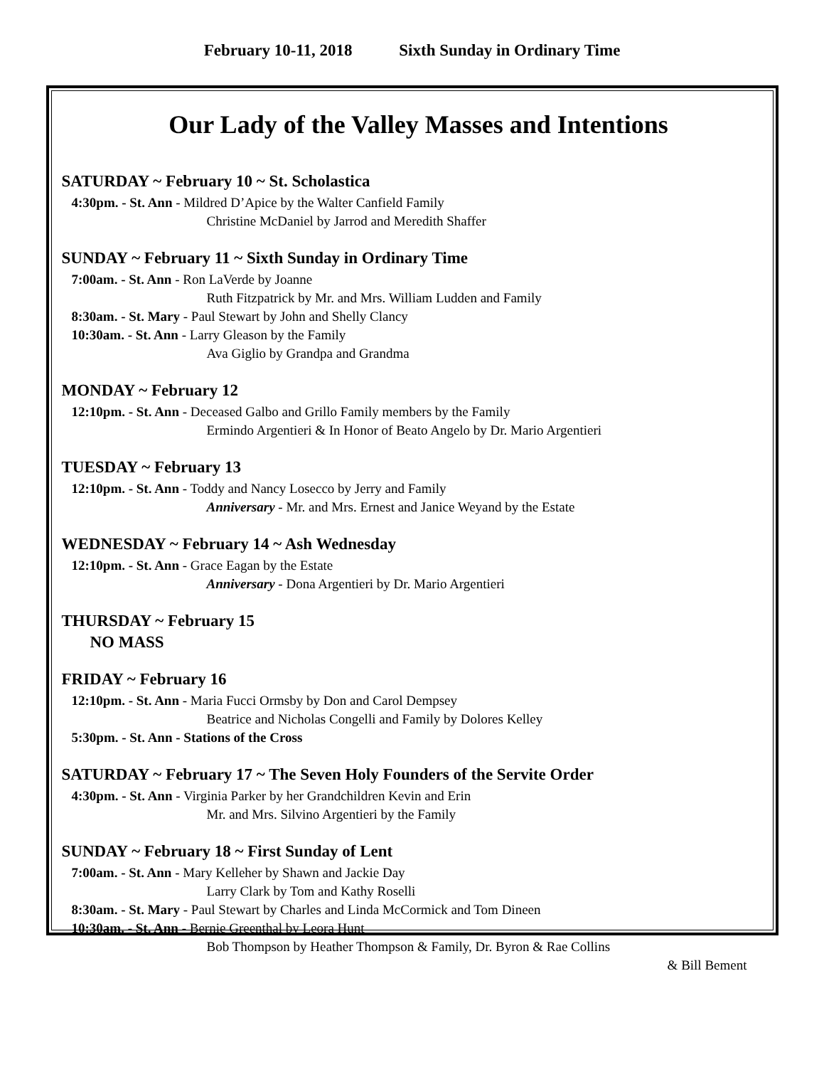February 10-11, 2018 Sixth Sunday in Ordinary Time
Our Lady of the Valley Masses and Intentions
SATURDAY ~ February 10 ~ St. Scholastica
4:30pm. - St. Ann - Mildred D’Apice by the Walter Canfield Family
Christine McDaniel by Jarrod and Meredith Shaffer
SUNDAY ~ February 11 ~ Sixth Sunday in Ordinary Time
7:00am. - St. Ann - Ron LaVerde by Joanne
Ruth Fitzpatrick by Mr. and Mrs. William Ludden and Family
8:30am. - St. Mary - Paul Stewart by John and Shelly Clancy
10:30am. - St. Ann - Larry Gleason by the Family
Ava Giglio by Grandpa and Grandma
MONDAY ~ February 12
12:10pm. - St. Ann - Deceased Galbo and Grillo Family members by the Family
Ermindo Argentieri & In Honor of Beato Angelo by Dr. Mario Argentieri
TUESDAY ~ February 13
12:10pm. - St. Ann - Toddy and Nancy Losecco by Jerry and Family
Anniversary - Mr. and Mrs. Ernest and Janice Weyand by the Estate
WEDNESDAY ~ February 14 ~ Ash Wednesday
12:10pm. - St. Ann - Grace Eagan by the Estate
Anniversary - Dona Argentieri by Dr. Mario Argentieri
THURSDAY ~ February 15
NO MASS
FRIDAY ~ February 16
12:10pm. - St. Ann - Maria Fucci Ormsby by Don and Carol Dempsey
Beatrice and Nicholas Congelli and Family by Dolores Kelley
5:30pm. - St. Ann - Stations of the Cross
SATURDAY ~ February 17 ~ The Seven Holy Founders of the Servite Order
4:30pm. - St. Ann - Virginia Parker by her Grandchildren Kevin and Erin
Mr. and Mrs. Silvino Argentieri by the Family
SUNDAY ~ February 18 ~ First Sunday of Lent
7:00am. - St. Ann - Mary Kelleher by Shawn and Jackie Day
Larry Clark by Tom and Kathy Roselli
8:30am. - St. Mary - Paul Stewart by Charles and Linda McCormick and Tom Dineen
10:30am. - St. Ann - Bernie Greenthal by Leora Hunt
Bob Thompson by Heather Thompson & Family, Dr. Byron & Rae Collins
& Bill Bement